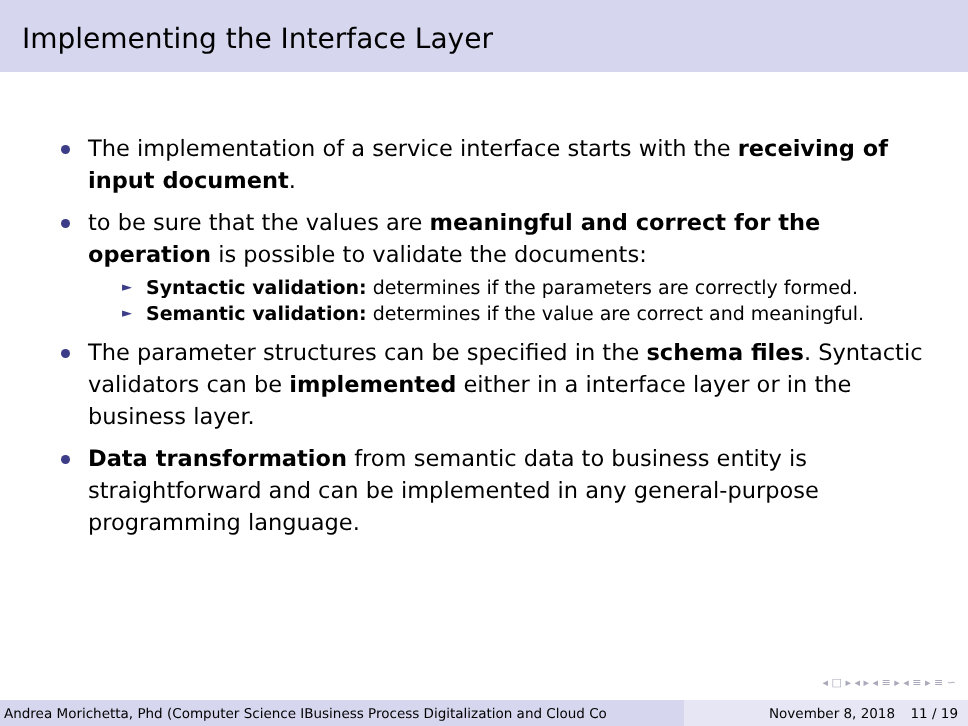Implementing the Interface Layer
The implementation of a service interface starts with the receiving of input document.
to be sure that the values are meaningful and correct for the operation is possible to validate the documents:
► Syntactic validation: determines if the parameters are correctly formed.
► Semantic validation: determines if the value are correct and meaningful.
The parameter structures can be specified in the schema files. Syntactic validators can be implemented either in a interface layer or in the business layer.
Data transformation from semantic data to business entity is straightforward and can be implemented in any general-purpose programming language.
◂ □ ▸ ◂ ▸ ◂ ≡ ▸ ◂ ≡ ▸ ≡ ∽
Andrea Morichetta, Phd (Computer Science IBusiness Process Digitalization and Cloud Co November 8, 2018 11 / 19